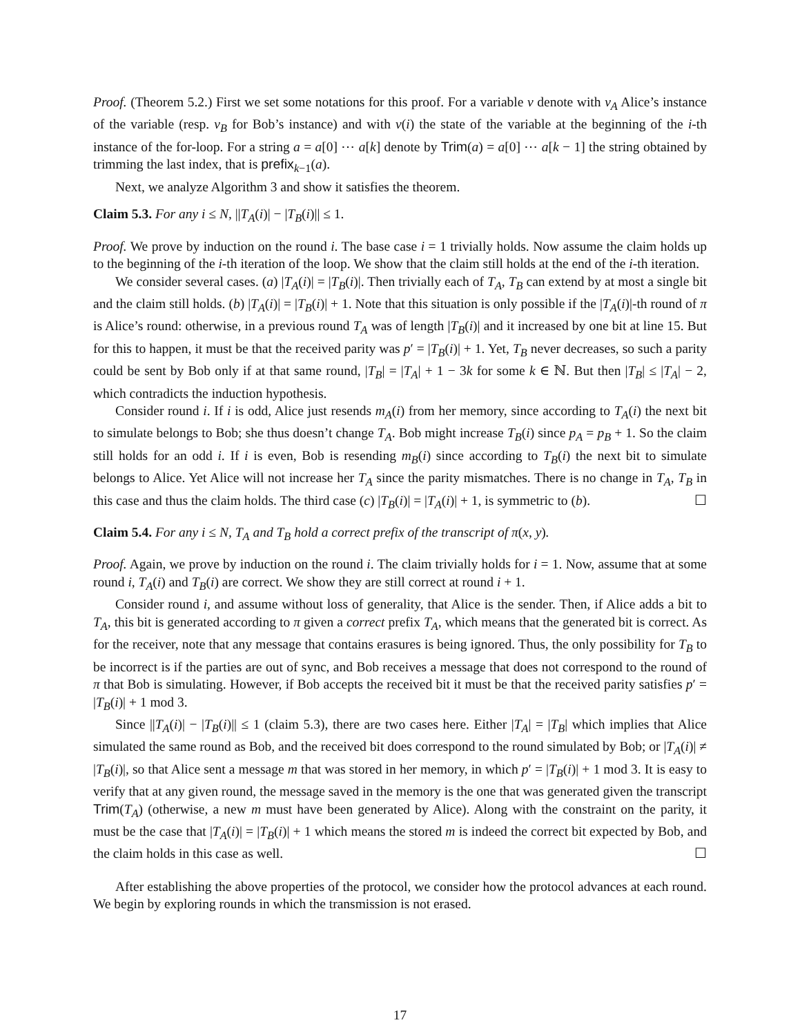Proof. (Theorem 5.2.) First we set some notations for this proof. For a variable v denote with v<sub>A</sub> Alice’s instance of the variable (resp. v<sub>B</sub> for Bob’s instance) and with v(i) the state of the variable at the beginning of the i-th instance of the for-loop. For a string a = a[0] ⋯ a[k] denote by Trim(a) = a[0] ⋯ a[k − 1] the string obtained by trimming the last index, that is prefix<sub>k−1</sub>(a).
Next, we analyze Algorithm 3 and show it satisfies the theorem.
Claim 5.3. For any i ≤ N, ||T<sub>A</sub>(i)| − |T<sub>B</sub>(i)|| ≤ 1.
Proof. We prove by induction on the round i. The base case i = 1 trivially holds. Now assume the claim holds up to the beginning of the i-th iteration of the loop. We show that the claim still holds at the end of the i-th iteration.
We consider several cases. (a) |T<sub>A</sub>(i)| = |T<sub>B</sub>(i)|. Then trivially each of T<sub>A</sub>, T<sub>B</sub> can extend by at most a single bit and the claim still holds. (b) |T<sub>A</sub>(i)| = |T<sub>B</sub>(i)| + 1. Note that this situation is only possible if the |T<sub>A</sub>(i)|-th round of π is Alice’s round: otherwise, in a previous round T<sub>A</sub> was of length |T<sub>B</sub>(i)| and it increased by one bit at line 15. But for this to happen, it must be that the received parity was p′ = |T<sub>B</sub>(i)| + 1. Yet, T<sub>B</sub> never decreases, so such a parity could be sent by Bob only if at that same round, |T<sub>B</sub>| = |T<sub>A</sub>| + 1 − 3k for some k ∈ ℕ. But then |T<sub>B</sub>| ≤ |T<sub>A</sub>| − 2, which contradicts the induction hypothesis.
Consider round i. If i is odd, Alice just resends m<sub>A</sub>(i) from her memory, since according to T<sub>A</sub>(i) the next bit to simulate belongs to Bob; she thus doesn’t change T<sub>A</sub>. Bob might increase T<sub>B</sub>(i) since p<sub>A</sub> = p<sub>B</sub> + 1. So the claim still holds for an odd i. If i is even, Bob is resending m<sub>B</sub>(i) since according to T<sub>B</sub>(i) the next bit to simulate belongs to Alice. Yet Alice will not increase her T<sub>A</sub> since the parity mismatches. There is no change in T<sub>A</sub>, T<sub>B</sub> in this case and thus the claim holds. The third case (c) |T<sub>B</sub>(i)| = |T<sub>A</sub>(i)| + 1, is symmetric to (b). ☐
Claim 5.4. For any i ≤ N, T<sub>A</sub> and T<sub>B</sub> hold a correct prefix of the transcript of π(x, y).
Proof. Again, we prove by induction on the round i. The claim trivially holds for i = 1. Now, assume that at some round i, T<sub>A</sub>(i) and T<sub>B</sub>(i) are correct. We show they are still correct at round i + 1.
Consider round i, and assume without loss of generality, that Alice is the sender. Then, if Alice adds a bit to T<sub>A</sub>, this bit is generated according to π given a correct prefix T<sub>A</sub>, which means that the generated bit is correct. As for the receiver, note that any message that contains erasures is being ignored. Thus, the only possibility for T<sub>B</sub> to be incorrect is if the parties are out of sync, and Bob receives a message that does not correspond to the round of π that Bob is simulating. However, if Bob accepts the received bit it must be that the received parity satisfies p′ = |T<sub>B</sub>(i)| + 1 mod 3.
Since ||T<sub>A</sub>(i)| − |T<sub>B</sub>(i)|| ≤ 1 (claim 5.3), there are two cases here. Either |T<sub>A</sub>| = |T<sub>B</sub>| which implies that Alice simulated the same round as Bob, and the received bit does correspond to the round simulated by Bob; or |T<sub>A</sub>(i)| ≠ |T<sub>B</sub>(i)|, so that Alice sent a message m that was stored in her memory, in which p′ = |T<sub>B</sub>(i)| + 1 mod 3. It is easy to verify that at any given round, the message saved in the memory is the one that was generated given the transcript Trim(T<sub>A</sub>) (otherwise, a new m must have been generated by Alice). Along with the constraint on the parity, it must be the case that |T<sub>A</sub>(i)| = |T<sub>B</sub>(i)| + 1 which means the stored m is indeed the correct bit expected by Bob, and the claim holds in this case as well. ☐
After establishing the above properties of the protocol, we consider how the protocol advances at each round. We begin by exploring rounds in which the transmission is not erased.
17